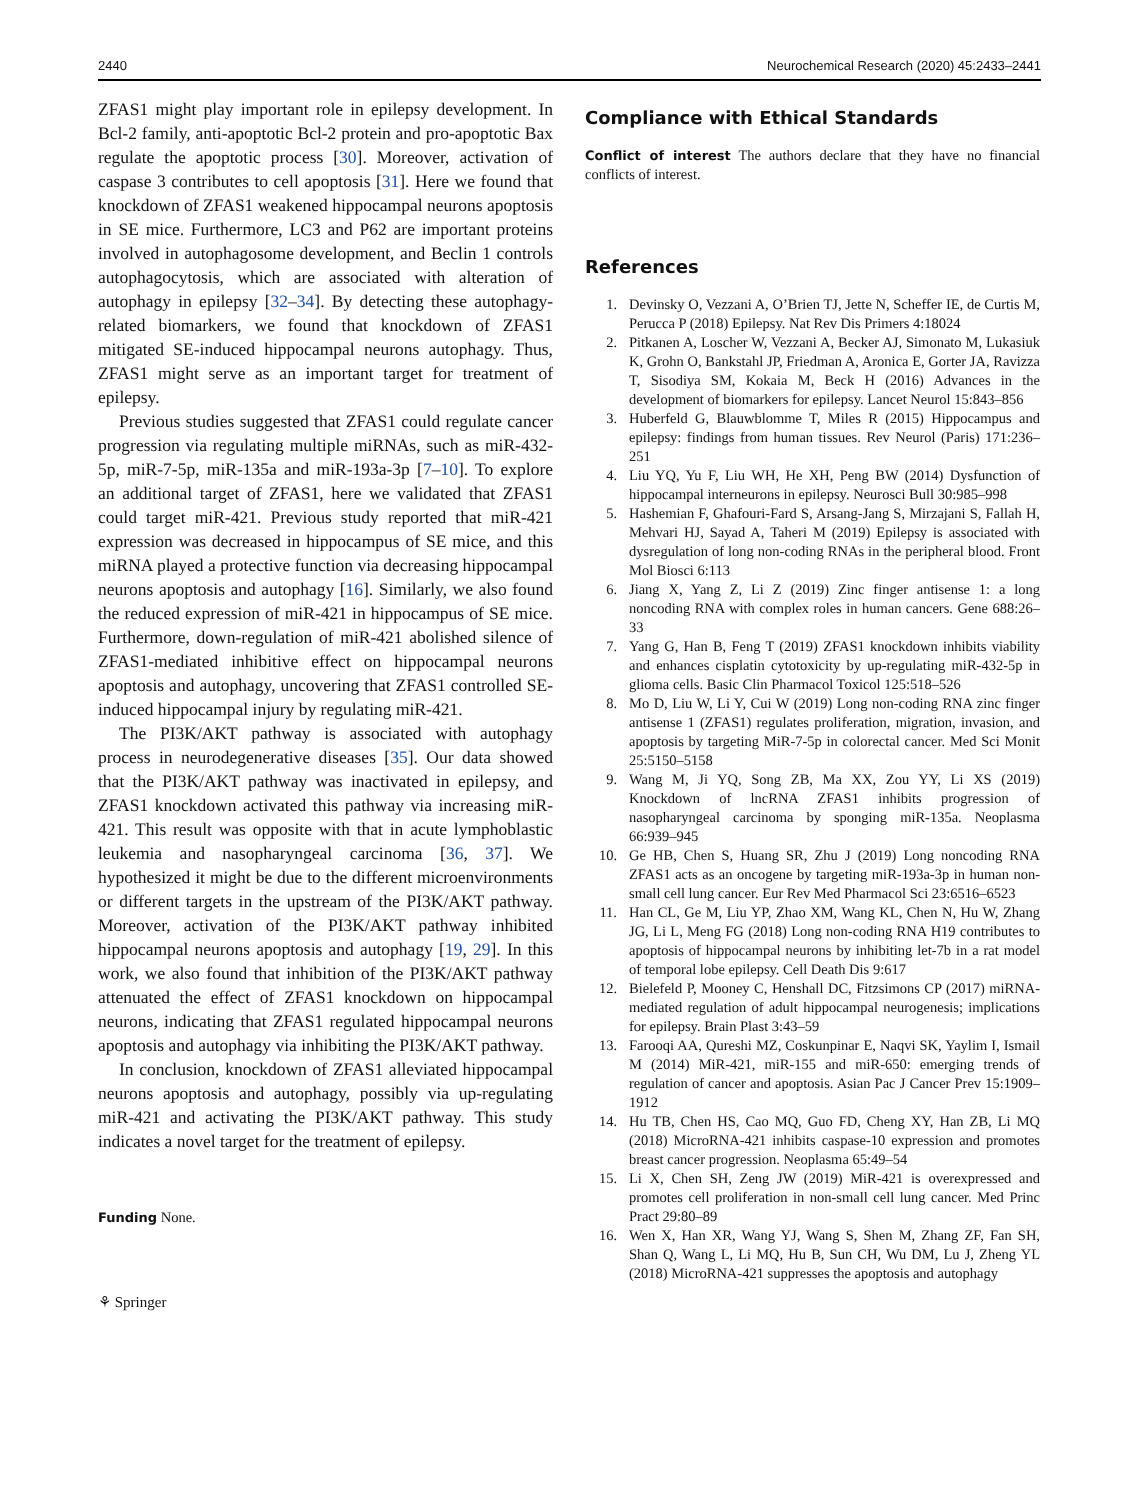2440 Neurochemical Research (2020) 45:2433–2441
ZFAS1 might play important role in epilepsy development. In Bcl-2 family, anti-apoptotic Bcl-2 protein and pro-apoptotic Bax regulate the apoptotic process [30]. Moreover, activation of caspase 3 contributes to cell apoptosis [31]. Here we found that knockdown of ZFAS1 weakened hippocampal neurons apoptosis in SE mice. Furthermore, LC3 and P62 are important proteins involved in autophagosome development, and Beclin 1 controls autophagocytosis, which are associated with alteration of autophagy in epilepsy [32–34]. By detecting these autophagy-related biomarkers, we found that knockdown of ZFAS1 mitigated SE-induced hippocampal neurons autophagy. Thus, ZFAS1 might serve as an important target for treatment of epilepsy.
Previous studies suggested that ZFAS1 could regulate cancer progression via regulating multiple miRNAs, such as miR-432-5p, miR-7-5p, miR-135a and miR-193a-3p [7–10]. To explore an additional target of ZFAS1, here we validated that ZFAS1 could target miR-421. Previous study reported that miR-421 expression was decreased in hippocampus of SE mice, and this miRNA played a protective function via decreasing hippocampal neurons apoptosis and autophagy [16]. Similarly, we also found the reduced expression of miR-421 in hippocampus of SE mice. Furthermore, down-regulation of miR-421 abolished silence of ZFAS1-mediated inhibitive effect on hippocampal neurons apoptosis and autophagy, uncovering that ZFAS1 controlled SE-induced hippocampal injury by regulating miR-421.
The PI3K/AKT pathway is associated with autophagy process in neurodegenerative diseases [35]. Our data showed that the PI3K/AKT pathway was inactivated in epilepsy, and ZFAS1 knockdown activated this pathway via increasing miR-421. This result was opposite with that in acute lymphoblastic leukemia and nasopharyngeal carcinoma [36, 37]. We hypothesized it might be due to the different microenvironments or different targets in the upstream of the PI3K/AKT pathway. Moreover, activation of the PI3K/AKT pathway inhibited hippocampal neurons apoptosis and autophagy [19, 29]. In this work, we also found that inhibition of the PI3K/AKT pathway attenuated the effect of ZFAS1 knockdown on hippocampal neurons, indicating that ZFAS1 regulated hippocampal neurons apoptosis and autophagy via inhibiting the PI3K/AKT pathway.
In conclusion, knockdown of ZFAS1 alleviated hippocampal neurons apoptosis and autophagy, possibly via up-regulating miR-421 and activating the PI3K/AKT pathway. This study indicates a novel target for the treatment of epilepsy.
Funding None.
⚘ Springer
Compliance with Ethical Standards
Conflict of interest The authors declare that they have no financial conflicts of interest.
References
1. Devinsky O, Vezzani A, O’Brien TJ, Jette N, Scheffer IE, de Curtis M, Perucca P (2018) Epilepsy. Nat Rev Dis Primers 4:18024
2. Pitkanen A, Loscher W, Vezzani A, Becker AJ, Simonato M, Lukasiuk K, Grohn O, Bankstahl JP, Friedman A, Aronica E, Gorter JA, Ravizza T, Sisodiya SM, Kokaia M, Beck H (2016) Advances in the development of biomarkers for epilepsy. Lancet Neurol 15:843–856
3. Huberfeld G, Blauwblomme T, Miles R (2015) Hippocampus and epilepsy: findings from human tissues. Rev Neurol (Paris) 171:236–251
4. Liu YQ, Yu F, Liu WH, He XH, Peng BW (2014) Dysfunction of hippocampal interneurons in epilepsy. Neurosci Bull 30:985–998
5. Hashemian F, Ghafouri-Fard S, Arsang-Jang S, Mirzajani S, Fallah H, Mehvari HJ, Sayad A, Taheri M (2019) Epilepsy is associated with dysregulation of long non-coding RNAs in the peripheral blood. Front Mol Biosci 6:113
6. Jiang X, Yang Z, Li Z (2019) Zinc finger antisense 1: a long noncoding RNA with complex roles in human cancers. Gene 688:26–33
7. Yang G, Han B, Feng T (2019) ZFAS1 knockdown inhibits viability and enhances cisplatin cytotoxicity by up-regulating miR-432-5p in glioma cells. Basic Clin Pharmacol Toxicol 125:518–526
8. Mo D, Liu W, Li Y, Cui W (2019) Long non-coding RNA zinc finger antisense 1 (ZFAS1) regulates proliferation, migration, invasion, and apoptosis by targeting MiR-7-5p in colorectal cancer. Med Sci Monit 25:5150–5158
9. Wang M, Ji YQ, Song ZB, Ma XX, Zou YY, Li XS (2019) Knockdown of lncRNA ZFAS1 inhibits progression of nasopharyngeal carcinoma by sponging miR-135a. Neoplasma 66:939–945
10. Ge HB, Chen S, Huang SR, Zhu J (2019) Long noncoding RNA ZFAS1 acts as an oncogene by targeting miR-193a-3p in human non-small cell lung cancer. Eur Rev Med Pharmacol Sci 23:6516–6523
11. Han CL, Ge M, Liu YP, Zhao XM, Wang KL, Chen N, Hu W, Zhang JG, Li L, Meng FG (2018) Long non-coding RNA H19 contributes to apoptosis of hippocampal neurons by inhibiting let-7b in a rat model of temporal lobe epilepsy. Cell Death Dis 9:617
12. Bielefeld P, Mooney C, Henshall DC, Fitzsimons CP (2017) miRNA-mediated regulation of adult hippocampal neurogenesis; implications for epilepsy. Brain Plast 3:43–59
13. Farooqi AA, Qureshi MZ, Coskunpinar E, Naqvi SK, Yaylim I, Ismail M (2014) MiR-421, miR-155 and miR-650: emerging trends of regulation of cancer and apoptosis. Asian Pac J Cancer Prev 15:1909–1912
14. Hu TB, Chen HS, Cao MQ, Guo FD, Cheng XY, Han ZB, Li MQ (2018) MicroRNA-421 inhibits caspase-10 expression and promotes breast cancer progression. Neoplasma 65:49–54
15. Li X, Chen SH, Zeng JW (2019) MiR-421 is overexpressed and promotes cell proliferation in non-small cell lung cancer. Med Princ Pract 29:80–89
16. Wen X, Han XR, Wang YJ, Wang S, Shen M, Zhang ZF, Fan SH, Shan Q, Wang L, Li MQ, Hu B, Sun CH, Wu DM, Lu J, Zheng YL (2018) MicroRNA-421 suppresses the apoptosis and autophagy